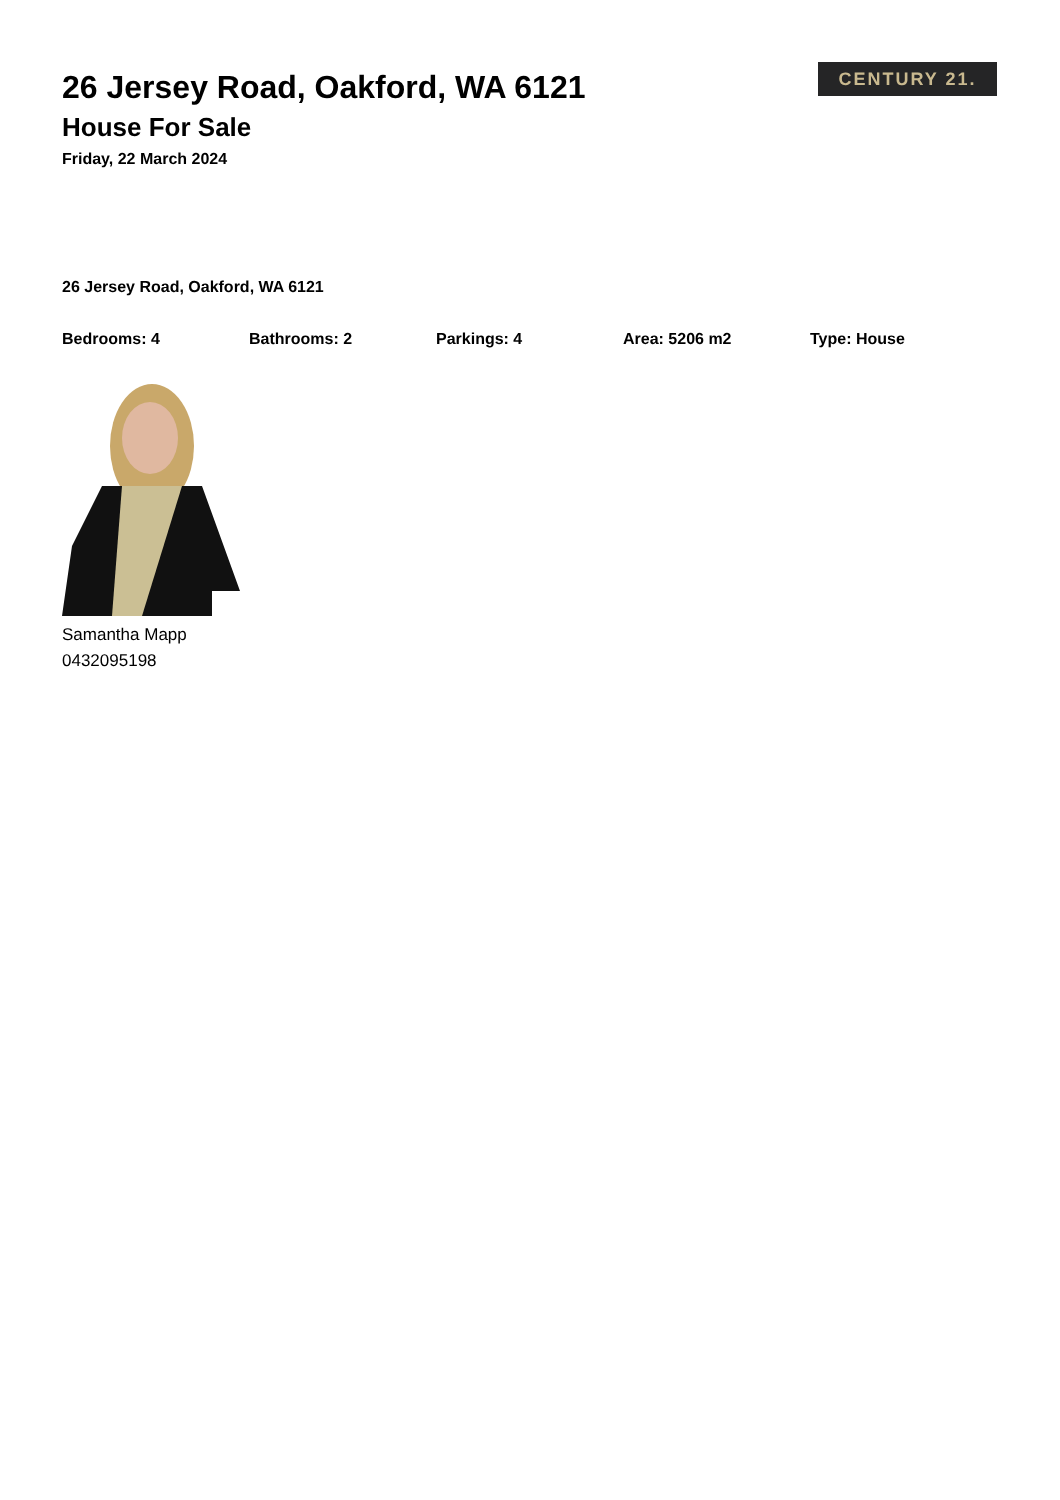CENTURY 21.
26 Jersey Road, Oakford, WA 6121
House For Sale
Friday, 22 March 2024
26 Jersey Road, Oakford, WA 6121
Bedrooms: 4 Bathrooms: 2 Parkings: 4 Area: 5206 m2 Type: House
Samantha Mapp
0432095198